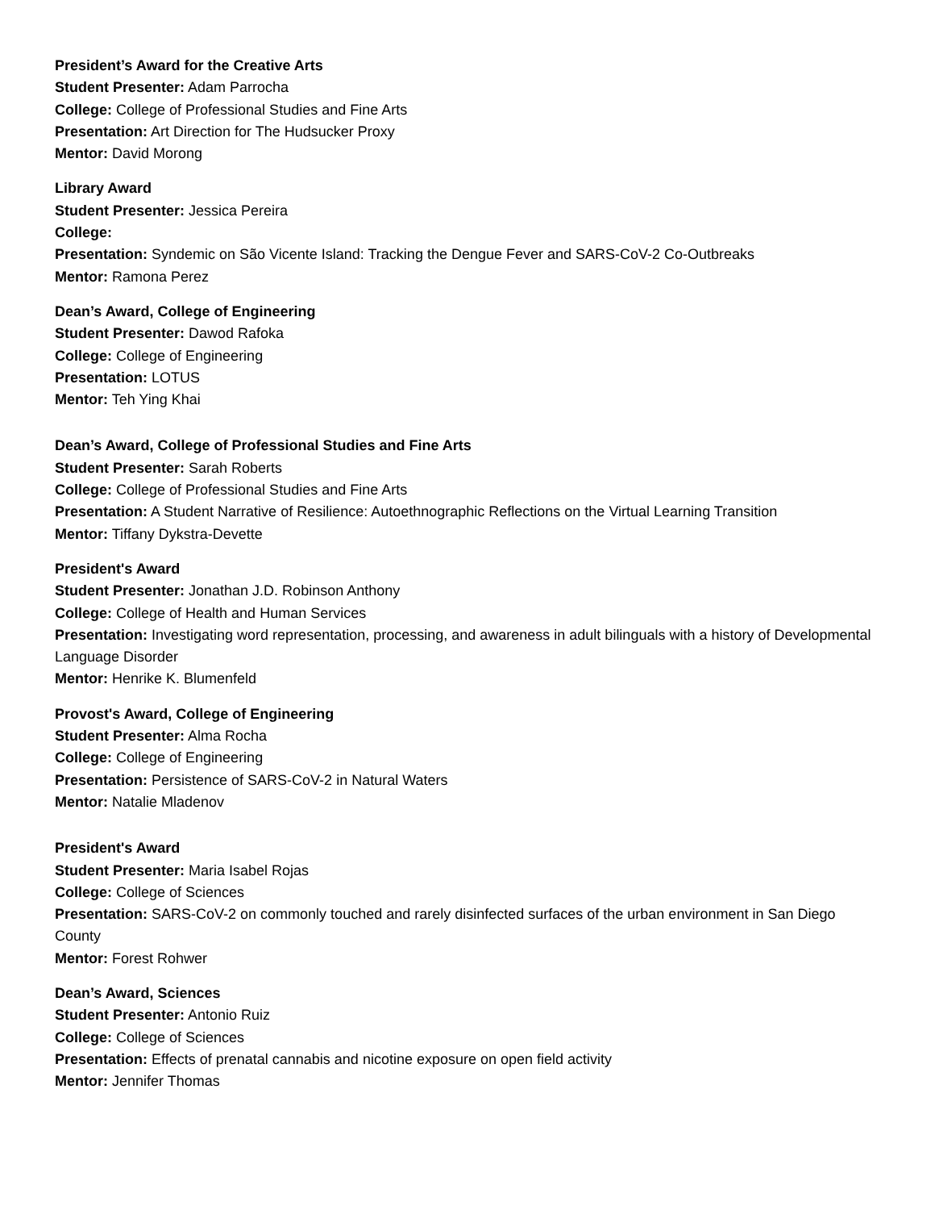President’s Award for the Creative Arts
Student Presenter: Adam Parrocha
College: College of Professional Studies and Fine Arts
Presentation: Art Direction for The Hudsucker Proxy
Mentor: David Morong
Library Award
Student Presenter: Jessica Pereira
College:
Presentation: Syndemic on São Vicente Island: Tracking the Dengue Fever and SARS-CoV-2 Co-Outbreaks
Mentor: Ramona Perez
Dean’s Award, College of Engineering
Student Presenter: Dawod Rafoka
College: College of Engineering
Presentation: LOTUS
Mentor: Teh Ying Khai
Dean’s Award, College of Professional Studies and Fine Arts
Student Presenter: Sarah Roberts
College: College of Professional Studies and Fine Arts
Presentation: A Student Narrative of Resilience: Autoethnographic Reflections on the Virtual Learning Transition
Mentor: Tiffany Dykstra-Devette
President's Award
Student Presenter: Jonathan J.D. Robinson Anthony
College: College of Health and Human Services
Presentation: Investigating word representation, processing, and awareness in adult bilinguals with a history of Developmental Language Disorder
Mentor: Henrike K. Blumenfeld
Provost's Award, College of Engineering
Student Presenter: Alma Rocha
College: College of Engineering
Presentation: Persistence of SARS-CoV-2 in Natural Waters
Mentor: Natalie Mladenov
President's Award
Student Presenter: Maria Isabel Rojas
College: College of Sciences
Presentation: SARS-CoV-2 on commonly touched and rarely disinfected surfaces of the urban environment in San Diego County
Mentor: Forest Rohwer
Dean’s Award, Sciences
Student Presenter: Antonio Ruiz
College: College of Sciences
Presentation: Effects of prenatal cannabis and nicotine exposure on open field activity
Mentor: Jennifer Thomas